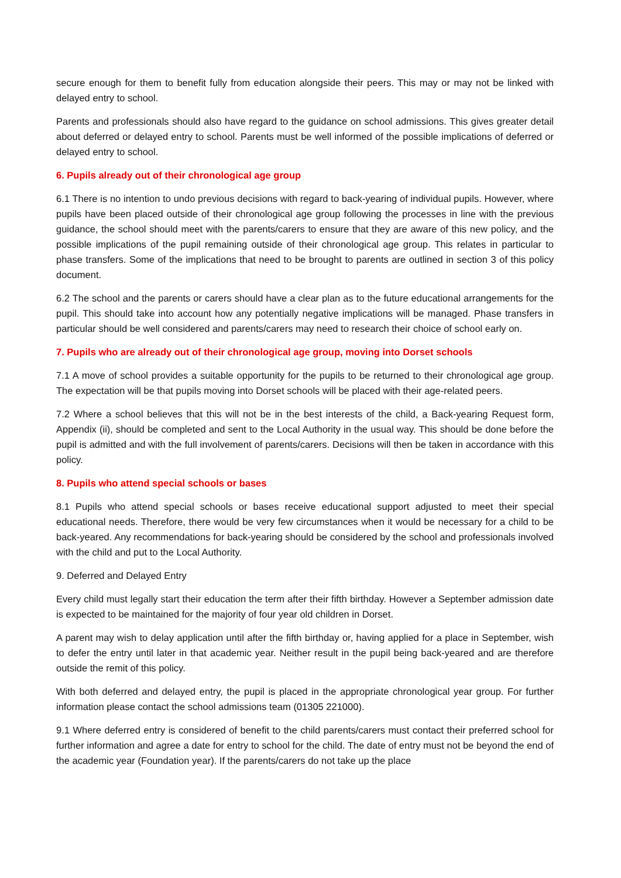secure enough for them to benefit fully from education alongside their peers. This may or may not be linked with delayed entry to school.
Parents and professionals should also have regard to the guidance on school admissions. This gives greater detail about deferred or delayed entry to school. Parents must be well informed of the possible implications of deferred or delayed entry to school.
6. Pupils already out of their chronological age group
6.1 There is no intention to undo previous decisions with regard to back-yearing of individual pupils. However, where pupils have been placed outside of their chronological age group following the processes in line with the previous guidance, the school should meet with the parents/carers to ensure that they are aware of this new policy, and the possible implications of the pupil remaining outside of their chronological age group. This relates in particular to phase transfers. Some of the implications that need to be brought to parents are outlined in section 3 of this policy document.
6.2 The school and the parents or carers should have a clear plan as to the future educational arrangements for the pupil. This should take into account how any potentially negative implications will be managed. Phase transfers in particular should be well considered and parents/carers may need to research their choice of school early on.
7. Pupils who are already out of their chronological age group, moving into Dorset schools
7.1 A move of school provides a suitable opportunity for the pupils to be returned to their chronological age group. The expectation will be that pupils moving into Dorset schools will be placed with their age-related peers.
7.2 Where a school believes that this will not be in the best interests of the child, a Back-yearing Request form, Appendix (ii), should be completed and sent to the Local Authority in the usual way. This should be done before the pupil is admitted and with the full involvement of parents/carers. Decisions will then be taken in accordance with this policy.
8. Pupils who attend special schools or bases
8.1 Pupils who attend special schools or bases receive educational support adjusted to meet their special educational needs. Therefore, there would be very few circumstances when it would be necessary for a child to be back-yeared. Any recommendations for back-yearing should be considered by the school and professionals involved with the child and put to the Local Authority.
9. Deferred and Delayed Entry
Every child must legally start their education the term after their fifth birthday. However a September admission date is expected to be maintained for the majority of four year old children in Dorset.
A parent may wish to delay application until after the fifth birthday or, having applied for a place in September, wish to defer the entry until later in that academic year. Neither result in the pupil being back-yeared and are therefore outside the remit of this policy.
With both deferred and delayed entry, the pupil is placed in the appropriate chronological year group. For further information please contact the school admissions team (01305 221000).
9.1 Where deferred entry is considered of benefit to the child parents/carers must contact their preferred school for further information and agree a date for entry to school for the child. The date of entry must not be beyond the end of the academic year (Foundation year). If the parents/carers do not take up the place